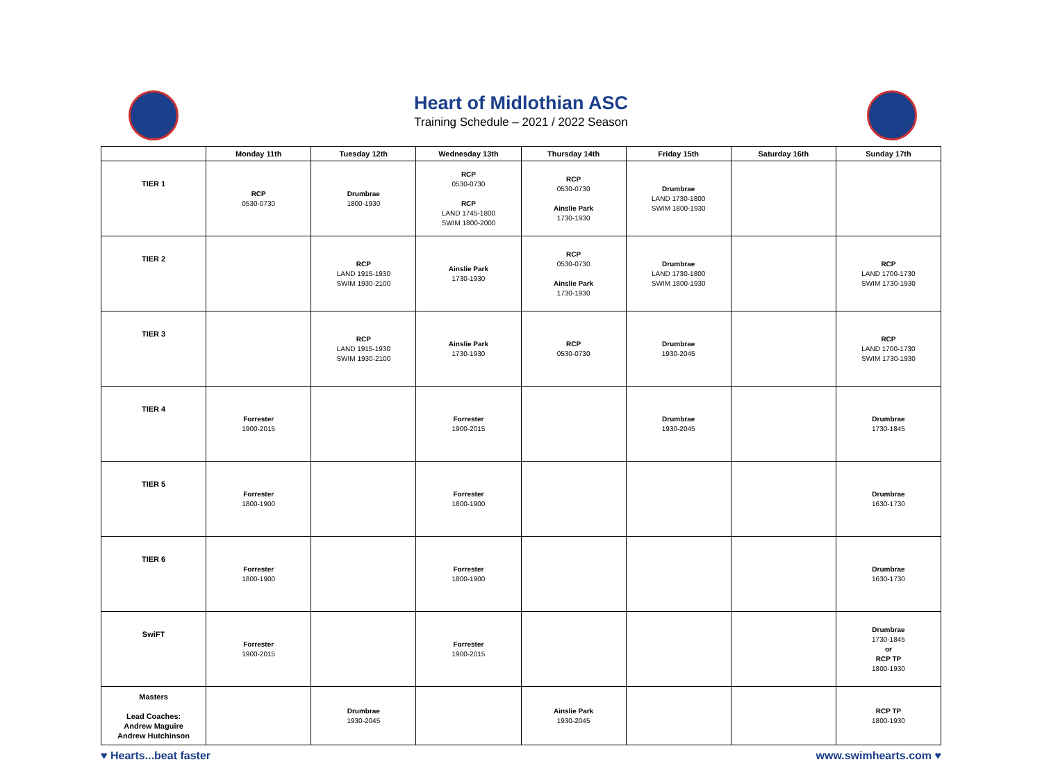Heart of Midlothian ASC
Training Schedule – 2021 / 2022 Season
| | Monday 11th | Tuesday 12th | Wednesday 13th | Thursday 14th | Friday 15th | Saturday 16th | Sunday 17th |
| --- | --- | --- | --- | --- | --- | --- | --- |
| TIER 1 | RCP 0530-0730 | Drumbrae 1800-1930 | RCP 0530-0730 RCP LAND 1745-1800 SWIM 1800-2000 | RCP 0530-0730 Ainslie Park 1730-1930 | Drumbrae LAND 1730-1800 SWIM 1800-1930 | | |
| TIER 2 | | RCP LAND 1915-1930 SWIM 1930-2100 | Ainslie Park 1730-1930 | RCP 0530-0730 Ainslie Park 1730-1930 | Drumbrae LAND 1730-1800 SWIM 1800-1930 | | RCP LAND 1700-1730 SWIM 1730-1930 |
| TIER 3 | | RCP LAND 1915-1930 SWIM 1930-2100 | Ainslie Park 1730-1930 | RCP 0530-0730 | Drumbrae 1930-2045 | | RCP LAND 1700-1730 SWIM 1730-1930 |
| TIER 4 | Forrester 1900-2015 | | Forrester 1900-2015 | | Drumbrae 1930-2045 | | Drumbrae 1730-1845 |
| TIER 5 | Forrester 1800-1900 | | Forrester 1800-1900 | | | | Drumbrae 1630-1730 |
| TIER 6 | Forrester 1800-1900 | | Forrester 1800-1900 | | | | Drumbrae 1630-1730 |
| SwiFT | Forrester 1900-2015 | | Forrester 1900-2015 | | | | Drumbrae 1730-1845 or RCP TP 1800-1930 |
| Masters Lead Coaches: Andrew Maguire Andrew Hutchinson | | Drumbrae 1930-2045 | | Ainslie Park 1930-2045 | | | RCP TP 1800-1930 |
♥ Hearts...beat faster www.swimhearts.com ♥